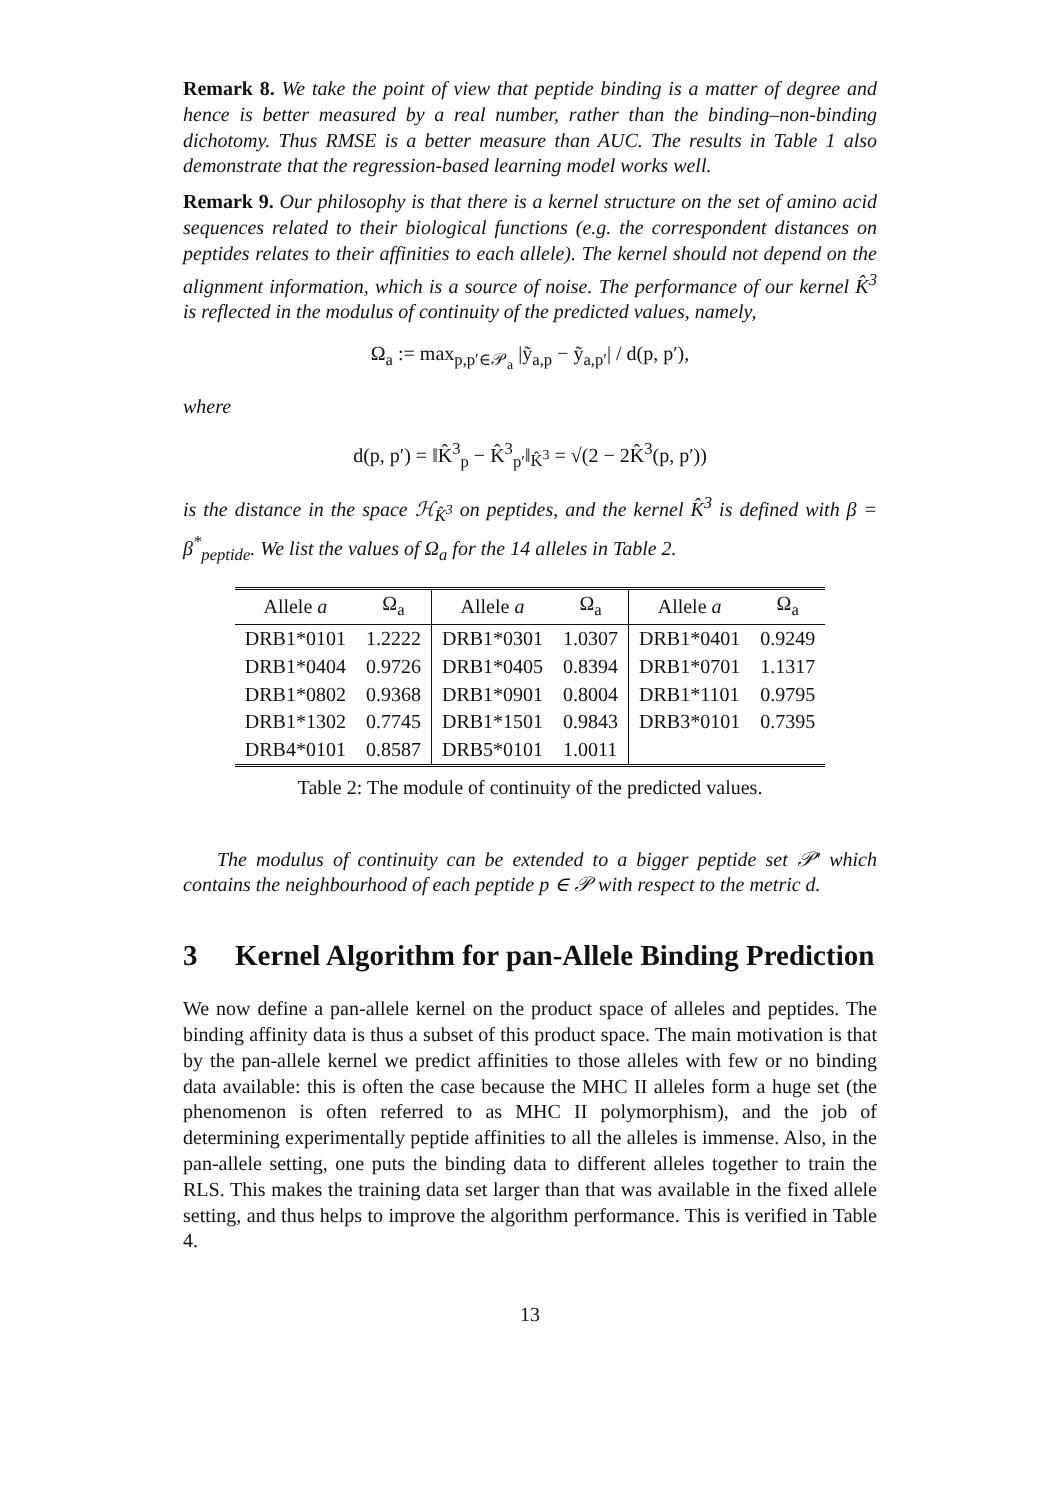Remark 8. We take the point of view that peptide binding is a matter of degree and hence is better measured by a real number, rather than the binding–non-binding dichotomy. Thus RMSE is a better measure than AUC. The results in Table 1 also demonstrate that the regression-based learning model works well.
Remark 9. Our philosophy is that there is a kernel structure on the set of amino acid sequences related to their biological functions (e.g. the correspondent distances on peptides relates to their affinities to each allele). The kernel should not depend on the alignment information, which is a source of noise. The performance of our kernel K̂<sup>3</sup> is reflected in the modulus of continuity of the predicted values, namely,
Ω<sub>a</sub> := max<sub>p,p′∈𝒫<sub>a</sub></sub> |ỹ<sub>a,p</sub> − ỹ<sub>a,p′</sub>| / d(p, p′),
where
d(p, p′) = ‖K̂<sup>3</sup><sub>p</sub> − K̂<sup>3</sup><sub>p′</sub>‖<sub>K̂<sup>3</sup></sub> = √(2 − 2K̂<sup>3</sup>(p, p′))
is the distance in the space ℋ<sub>K̂<sup>3</sup></sub> on peptides, and the kernel K̂<sup>3</sup> is defined with β = β<sup>*</sup><sub>peptide</sub>. We list the values of Ω<sub>a</sub> for the 14 alleles in Table 2.
| Allele a | Ω<sub>a</sub> | Allele a | Ω<sub>a</sub> | Allele a | Ω<sub>a</sub> |
| --- | --- | --- | --- | --- | --- |
| DRB1*0101 | 1.2222 | DRB1*0301 | 1.0307 | DRB1*0401 | 0.9249 |
| DRB1*0404 | 0.9726 | DRB1*0405 | 0.8394 | DRB1*0701 | 1.1317 |
| DRB1*0802 | 0.9368 | DRB1*0901 | 0.8004 | DRB1*1101 | 0.9795 |
| DRB1*1302 | 0.7745 | DRB1*1501 | 0.9843 | DRB3*0101 | 0.7395 |
| DRB4*0101 | 0.8587 | DRB5*0101 | 1.0011 | | |
Table 2: The module of continuity of the predicted values.
The modulus of continuity can be extended to a bigger peptide set 𝒫′ which contains the neighbourhood of each peptide p ∈ 𝒫 with respect to the metric d.
3 Kernel Algorithm for pan-Allele Binding Prediction
We now define a pan-allele kernel on the product space of alleles and peptides. The binding affinity data is thus a subset of this product space. The main motivation is that by the pan-allele kernel we predict affinities to those alleles with few or no binding data available: this is often the case because the MHC II alleles form a huge set (the phenomenon is often referred to as MHC II polymorphism), and the job of determining experimentally peptide affinities to all the alleles is immense. Also, in the pan-allele setting, one puts the binding data to different alleles together to train the RLS. This makes the training data set larger than that was available in the fixed allele setting, and thus helps to improve the algorithm performance. This is verified in Table 4.
13